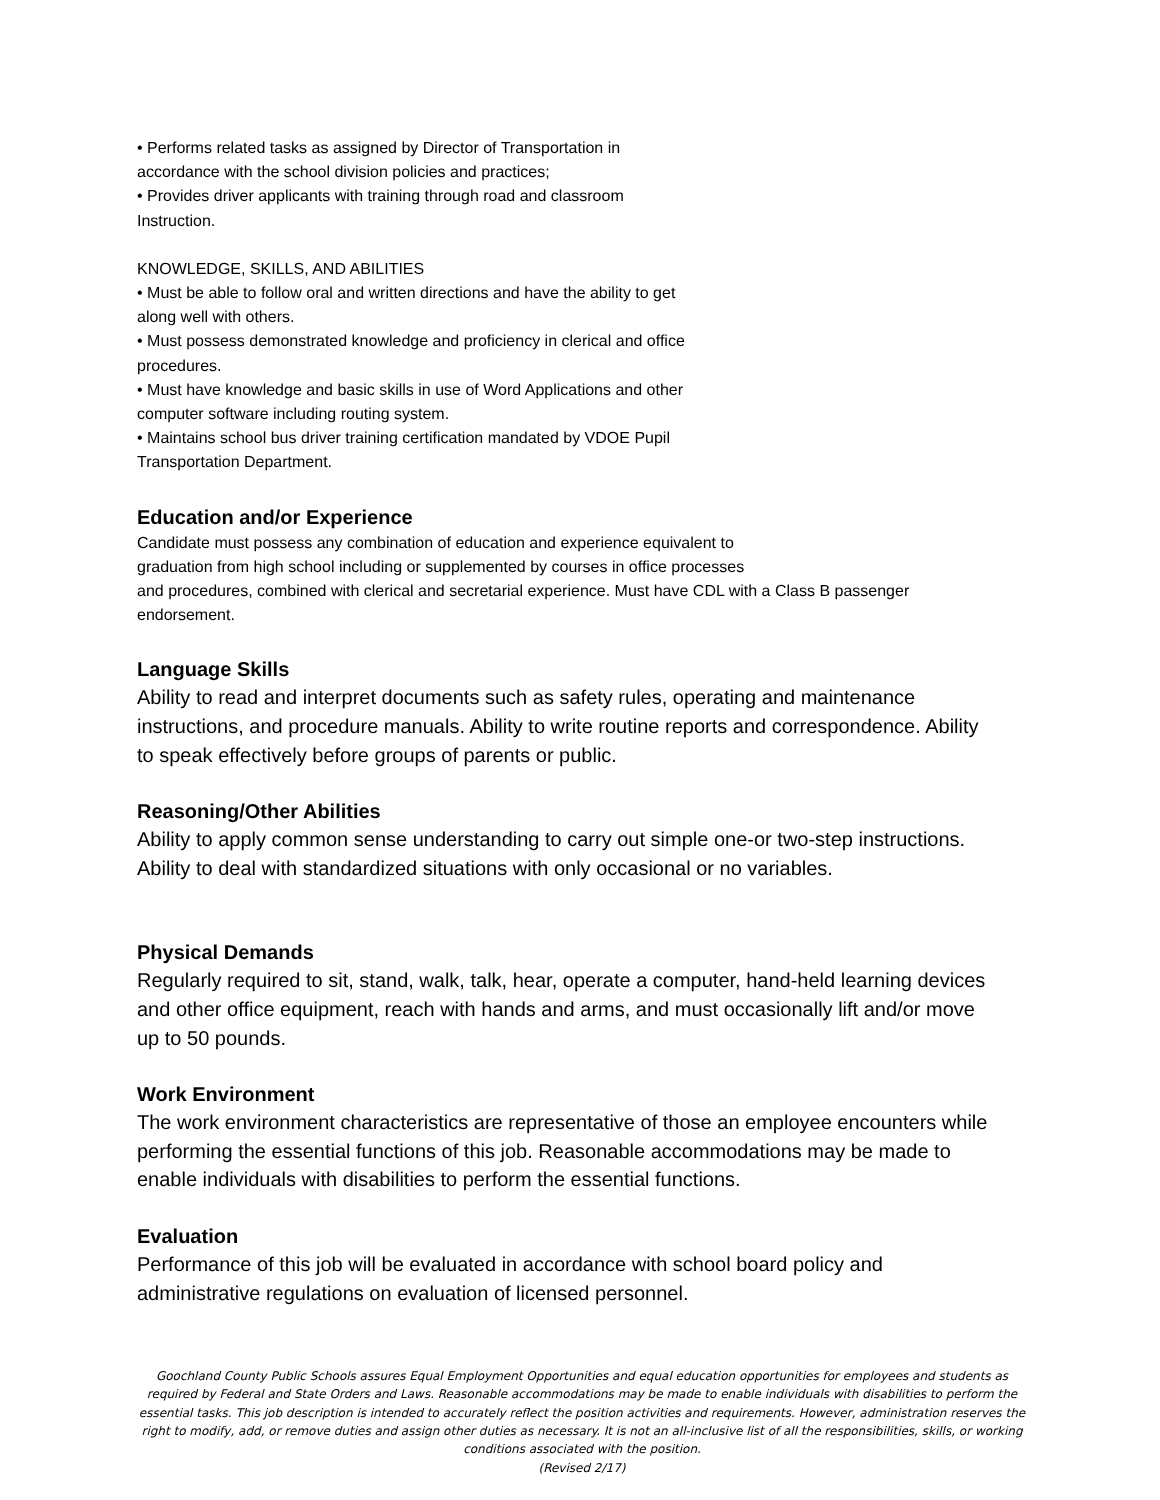• Performs related tasks as assigned by Director of Transportation in
accordance with the school division policies and practices;
• Provides driver applicants with training through road and classroom
Instruction.
KNOWLEDGE, SKILLS, AND ABILITIES
• Must be able to follow oral and written directions and have the ability to get
along well with others.
• Must possess demonstrated knowledge and proficiency in clerical and office
procedures.
• Must have knowledge and basic skills in use of Word Applications and other
computer software including routing system.
• Maintains school bus driver training certification mandated by VDOE Pupil
Transportation Department.
Education and/or Experience
Candidate must possess any combination of education and experience equivalent to
graduation from high school including or supplemented by courses in office processes
and procedures, combined with clerical and secretarial experience. Must have CDL with a Class B passenger
endorsement.
Language Skills
Ability to read and interpret documents such as safety rules, operating and maintenance
instructions, and procedure manuals. Ability to write routine reports and correspondence. Ability
to speak effectively before groups of parents or public.
Reasoning/Other Abilities
Ability to apply common sense understanding to carry out simple one-or two-step instructions.
Ability to deal with standardized situations with only occasional or no variables.
Physical Demands
Regularly required to sit, stand, walk, talk, hear, operate a computer, hand-held learning devices
and other office equipment, reach with hands and arms, and must occasionally lift and/or move
up to 50 pounds.
Work Environment
The work environment characteristics are representative of those an employee encounters while
performing the essential functions of this job. Reasonable accommodations may be made to
enable individuals with disabilities to perform the essential functions.
Evaluation
Performance of this job will be evaluated in accordance with school board policy and
administrative regulations on evaluation of licensed personnel.
Goochland County Public Schools assures Equal Employment Opportunities and equal education opportunities for employees and students as required by Federal and State Orders and Laws. Reasonable accommodations may be made to enable individuals with disabilities to perform the essential tasks. This job description is intended to accurately reflect the position activities and requirements. However, administration reserves the right to modify, add, or remove duties and assign other duties as necessary. It is not an all-inclusive list of all the responsibilities, skills, or working conditions associated with the position.
(Revised 2/17)